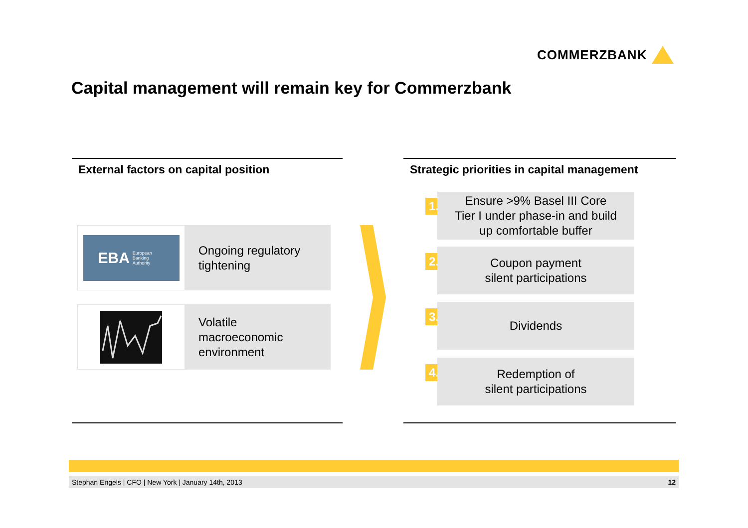COMMERZBANK
Capital management will remain key for Commerzbank
External factors on capital position
EBA European
Banking
Authority
Ongoing regulatory
tightening
Volatile
macroeconomic
environment
Strategic priorities in capital management
1.
Ensure >9% Basel III Core
Tier I under phase-in and build
up comfortable buffer
2.
Coupon payment
silent participations
3. Dividends
4.
Redemption of
silent participations
Stephan Engels | CFO | New York | January 14th, 2013 12